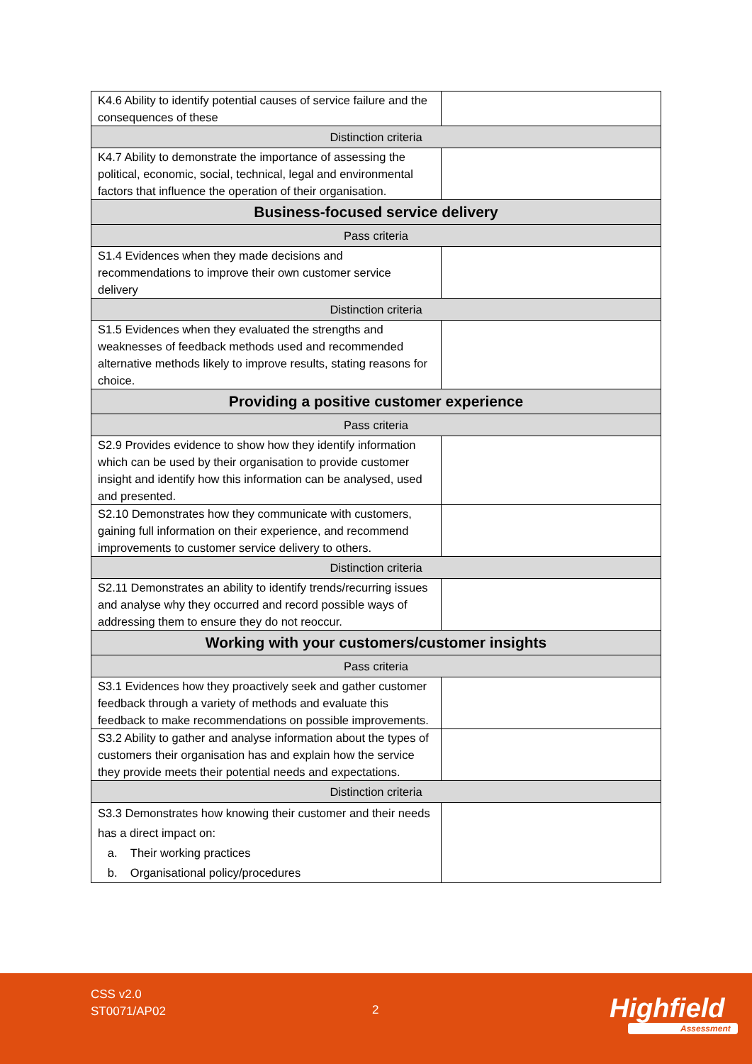| K4.6 Ability to identify potential causes of service failure and the consequences of these | |
| Distinction criteria | |
| K4.7 Ability to demonstrate the importance of assessing the political, economic, social, technical, legal and environmental factors that influence the operation of their organisation. | |
| Business-focused service delivery | |
| Pass criteria | |
| S1.4 Evidences when they made decisions and recommendations to improve their own customer service delivery | |
| Distinction criteria | |
| S1.5 Evidences when they evaluated the strengths and weaknesses of feedback methods used and recommended alternative methods likely to improve results, stating reasons for choice. | |
| Providing a positive customer experience | |
| Pass criteria | |
| S2.9 Provides evidence to show how they identify information which can be used by their organisation to provide customer insight and identify how this information can be analysed, used and presented. | |
| S2.10 Demonstrates how they communicate with customers, gaining full information on their experience, and recommend improvements to customer service delivery to others. | |
| Distinction criteria | |
| S2.11 Demonstrates an ability to identify trends/recurring issues and analyse why they occurred and record possible ways of addressing them to ensure they do not reoccur. | |
| Working with your customers/customer insights | |
| Pass criteria | |
| S3.1 Evidences how they proactively seek and gather customer feedback through a variety of methods and evaluate this feedback to make recommendations on possible improvements. | |
| S3.2 Ability to gather and analyse information about the types of customers their organisation has and explain how the service they provide meets their potential needs and expectations. | |
| Distinction criteria | |
| S3.3 Demonstrates how knowing their customer and their needs has a direct impact on: a. Their working practices b. Organisational policy/procedures | |
CSS v2.0
ST0071/AP02
2 Highfield
Assessment